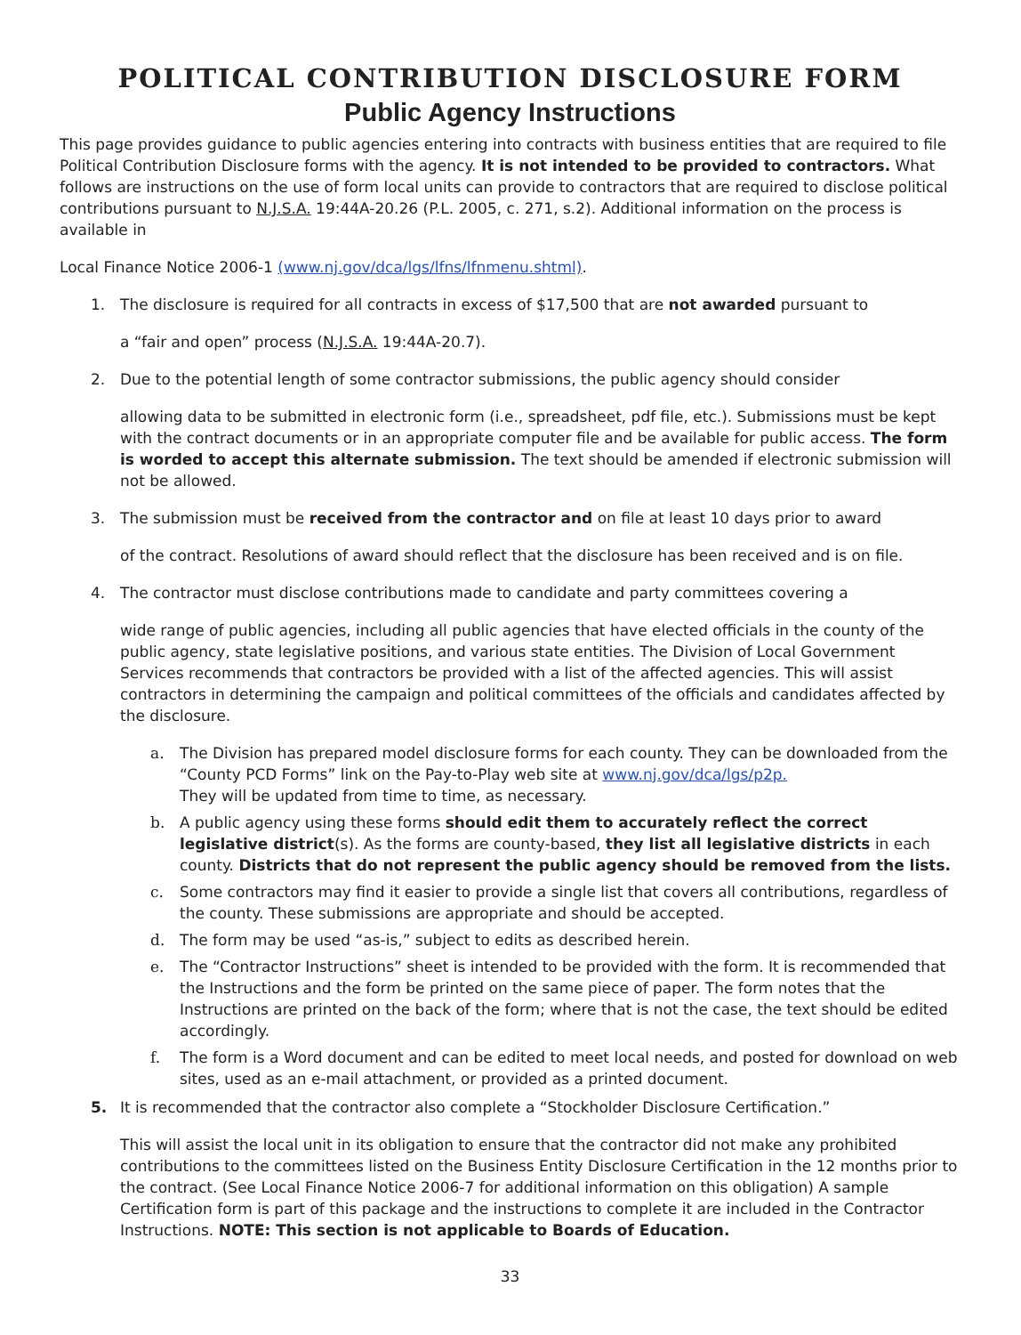POLITICAL CONTRIBUTION DISCLOSURE FORM
Public Agency Instructions
This page provides guidance to public agencies entering into contracts with business entities that are required to file Political Contribution Disclosure forms with the agency. It is not intended to be provided to contractors. What follows are instructions on the use of form local units can provide to contractors that are required to disclose political contributions pursuant to N.J.S.A. 19:44A-20.26 (P.L. 2005, c. 271, s.2). Additional information on the process is available in
Local Finance Notice 2006-1 (www.nj.gov/dca/lgs/lfns/lfnmenu.shtml).
1. The disclosure is required for all contracts in excess of $17,500 that are not awarded pursuant to
a “fair and open” process (N.J.S.A. 19:44A-20.7).
2. Due to the potential length of some contractor submissions, the public agency should consider
allowing data to be submitted in electronic form (i.e., spreadsheet, pdf file, etc.). Submissions must be kept with the contract documents or in an appropriate computer file and be available for public access. The form is worded to accept this alternate submission. The text should be amended if electronic submission will not be allowed.
3. The submission must be received from the contractor and on file at least 10 days prior to award
of the contract. Resolutions of award should reflect that the disclosure has been received and is on file.
4. The contractor must disclose contributions made to candidate and party committees covering a
wide range of public agencies, including all public agencies that have elected officials in the county of the public agency, state legislative positions, and various state entities. The Division of Local Government Services recommends that contractors be provided with a list of the affected agencies. This will assist contractors in determining the campaign and political committees of the officials and candidates affected by the disclosure.
a. The Division has prepared model disclosure forms for each county. They can be downloaded from the “County PCD Forms” link on the Pay-to-Play web site at www.nj.gov/dca/lgs/p2p.
They will be updated from time to time, as necessary.
b. A public agency using these forms should edit them to accurately reflect the correct legislative district(s). As the forms are county-based, they list all legislative districts in each county. Districts that do not represent the public agency should be removed from the lists.
c. Some contractors may find it easier to provide a single list that covers all contributions, regardless of the county. These submissions are appropriate and should be accepted.
d. The form may be used “as-is,” subject to edits as described herein.
e. The “Contractor Instructions” sheet is intended to be provided with the form. It is recommended that the Instructions and the form be printed on the same piece of paper. The form notes that the Instructions are printed on the back of the form; where that is not the case, the text should be edited accordingly.
f. The form is a Word document and can be edited to meet local needs, and posted for download on web sites, used as an e-mail attachment, or provided as a printed document.
5. It is recommended that the contractor also complete a “Stockholder Disclosure Certification.”
This will assist the local unit in its obligation to ensure that the contractor did not make any prohibited contributions to the committees listed on the Business Entity Disclosure Certification in the 12 months prior to the contract. (See Local Finance Notice 2006-7 for additional information on this obligation) A sample Certification form is part of this package and the instructions to complete it are included in the Contractor Instructions. NOTE: This section is not applicable to Boards of Education.
33